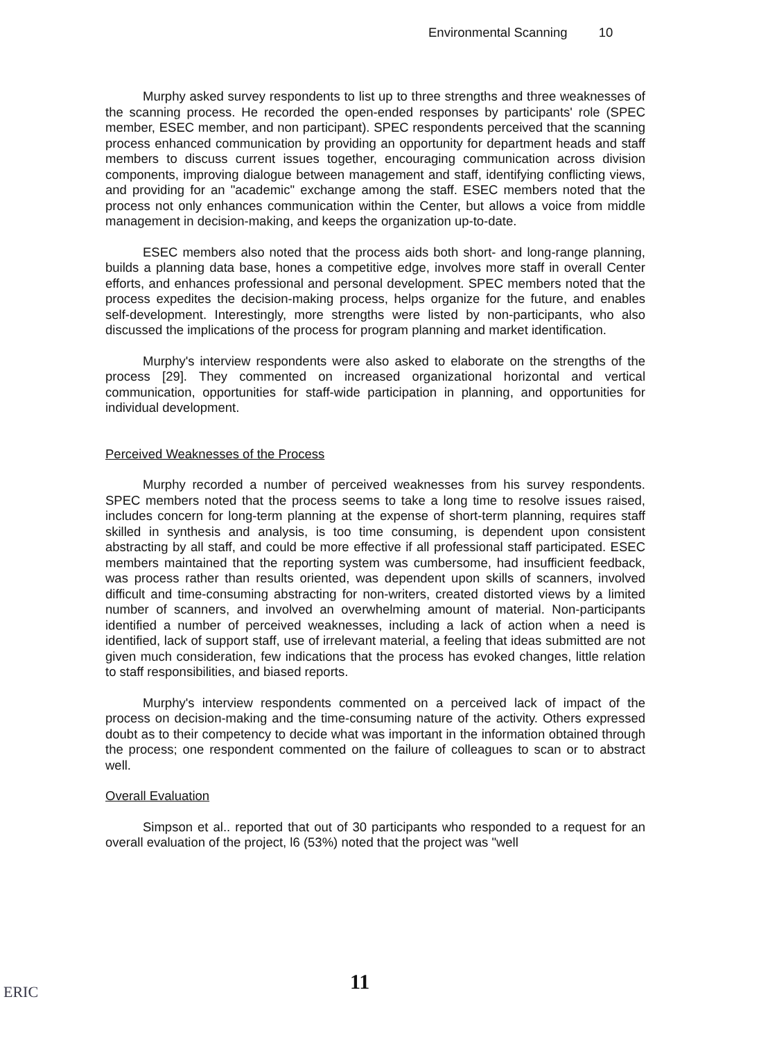Environmental Scanning 10
Murphy asked survey respondents to list up to three strengths and three weaknesses of the scanning process. He recorded the open-ended responses by participants' role (SPEC member, ESEC member, and non participant). SPEC respondents perceived that the scanning process enhanced communication by providing an opportunity for department heads and staff members to discuss current issues together, encouraging communication across division components, improving dialogue between management and staff, identifying conflicting views, and providing for an "academic" exchange among the staff. ESEC members noted that the process not only enhances communication within the Center, but allows a voice from middle management in decision-making, and keeps the organization up-to-date.
ESEC members also noted that the process aids both short- and long-range planning, builds a planning data base, hones a competitive edge, involves more staff in overall Center efforts, and enhances professional and personal development. SPEC members noted that the process expedites the decision-making process, helps organize for the future, and enables self-development. Interestingly, more strengths were listed by non-participants, who also discussed the implications of the process for program planning and market identification.
Murphy's interview respondents were also asked to elaborate on the strengths of the process [29]. They commented on increased organizational horizontal and vertical communication, opportunities for staff-wide participation in planning, and opportunities for individual development.
Perceived Weaknesses of the Process
Murphy recorded a number of perceived weaknesses from his survey respondents. SPEC members noted that the process seems to take a long time to resolve issues raised, includes concern for long-term planning at the expense of short-term planning, requires staff skilled in synthesis and analysis, is too time consuming, is dependent upon consistent abstracting by all staff, and could be more effective if all professional staff participated. ESEC members maintained that the reporting system was cumbersome, had insufficient feedback, was process rather than results oriented, was dependent upon skills of scanners, involved difficult and time-consuming abstracting for non-writers, created distorted views by a limited number of scanners, and involved an overwhelming amount of material. Non-participants identified a number of perceived weaknesses, including a lack of action when a need is identified, lack of support staff, use of irrelevant material, a feeling that ideas submitted are not given much consideration, few indications that the process has evoked changes, little relation to staff responsibilities, and biased reports.
Murphy's interview respondents commented on a perceived lack of impact of the process on decision-making and the time-consuming nature of the activity. Others expressed doubt as to their competency to decide what was important in the information obtained through the process; one respondent commented on the failure of colleagues to scan or to abstract well.
Overall Evaluation
Simpson et al.. reported that out of 30 participants who responded to a request for an overall evaluation of the project, l6 (53%) noted that the project was "well
11
ERIC